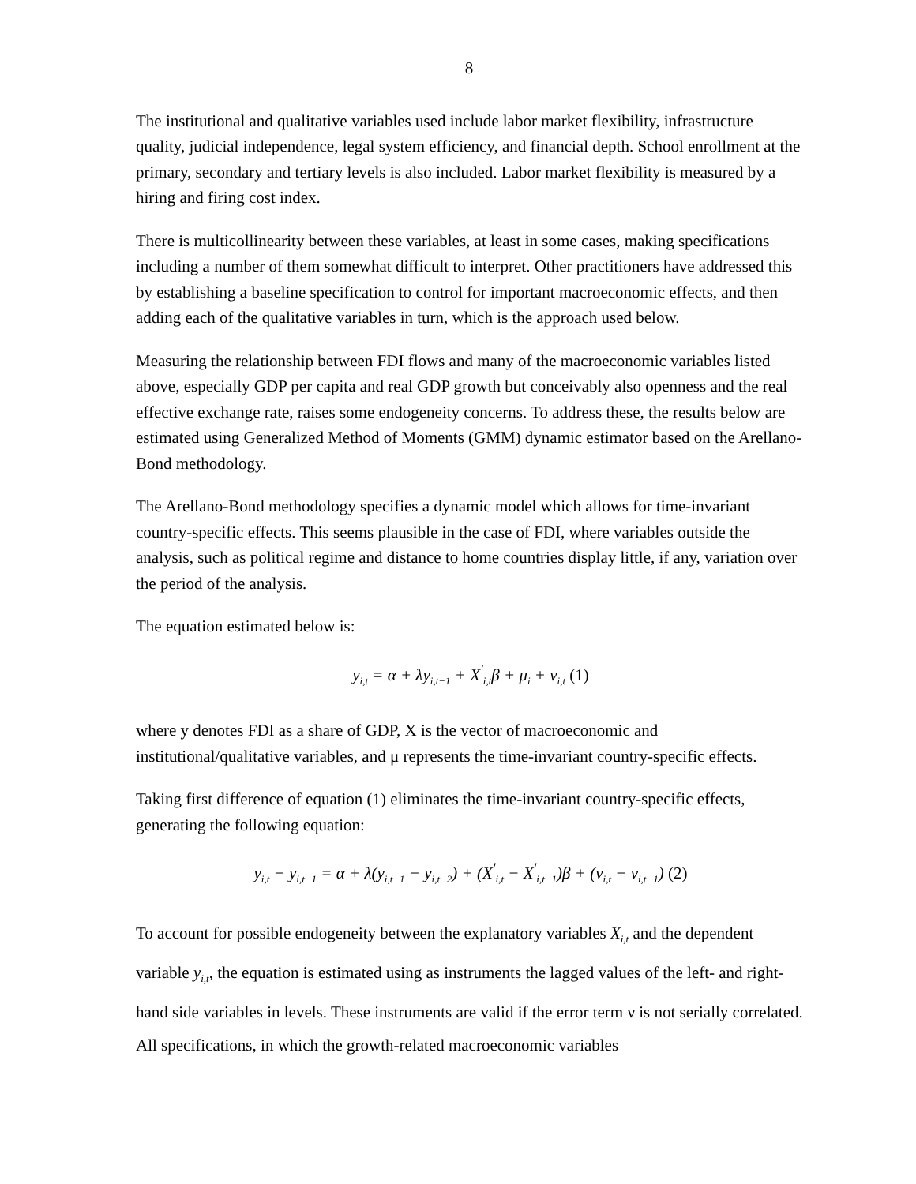8
The institutional and qualitative variables used include labor market flexibility, infrastructure quality, judicial independence, legal system efficiency, and financial depth. School enrollment at the primary, secondary and tertiary levels is also included. Labor market flexibility is measured by a hiring and firing cost index.
There is multicollinearity between these variables, at least in some cases, making specifications including a number of them somewhat difficult to interpret. Other practitioners have addressed this by establishing a baseline specification to control for important macroeconomic effects, and then adding each of the qualitative variables in turn, which is the approach used below.
Measuring the relationship between FDI flows and many of the macroeconomic variables listed above, especially GDP per capita and real GDP growth but conceivably also openness and the real effective exchange rate, raises some endogeneity concerns. To address these, the results below are estimated using Generalized Method of Moments (GMM) dynamic estimator based on the Arellano-Bond methodology.
The Arellano-Bond methodology specifies a dynamic model which allows for time-invariant country-specific effects. This seems plausible in the case of FDI, where variables outside the analysis, such as political regime and distance to home countries display little, if any, variation over the period of the analysis.
The equation estimated below is:
y<sub>i,t</sub> = α + λy<sub>i,t−1</sub> + X<sup>'</sup><sub>i,t</sub>β + μ<sub>i</sub> + v<sub>i,t</sub> (1)
where y denotes FDI as a share of GDP, X is the vector of macroeconomic and institutional/qualitative variables, and μ represents the time-invariant country-specific effects.
Taking first difference of equation (1) eliminates the time-invariant country-specific effects, generating the following equation:
y<sub>i,t</sub> − y<sub>i,t−1</sub> = α + λ(y<sub>i,t−1</sub> − y<sub>i,t−2</sub>) + (X<sup>'</sup><sub>i,t</sub> − X<sup>'</sup><sub>i,t−1</sub>)β + (v<sub>i,t</sub> − v<sub>i,t−1</sub>) (2)
To account for possible endogeneity between the explanatory variables X<sub>i,t</sub> and the dependent variable y<sub>i,t</sub>, the equation is estimated using as instruments the lagged values of the left- and right-hand side variables in levels. These instruments are valid if the error term ν is not serially correlated. All specifications, in which the growth-related macroeconomic variables